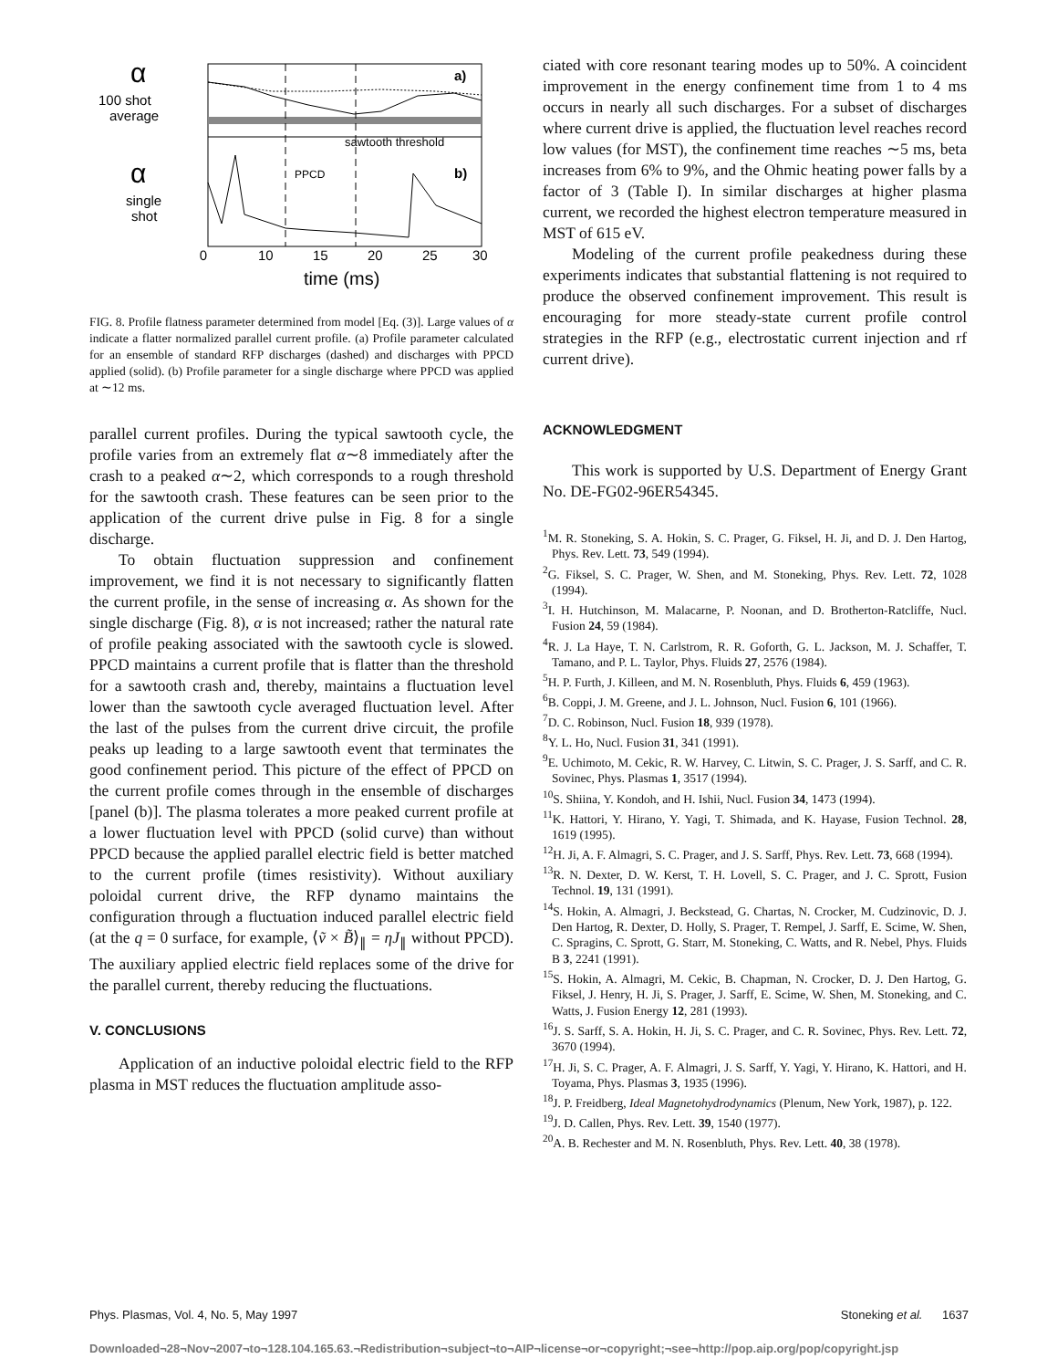α
100 shot
average
α
single
shot
sawtooth threshold
PPCD
b)
a)
0
10
15
20
25
30
time (ms)
FIG. 8. Profile flatness parameter determined from model [Eq. (3)]. Large values of α indicate a flatter normalized parallel current profile. (a) Profile parameter calculated for an ensemble of standard RFP discharges (dashed) and discharges with PPCD applied (solid). (b) Profile parameter for a single discharge where PPCD was applied at ∼12 ms.
parallel current profiles. During the typical sawtooth cycle, the profile varies from an extremely flat α∼8 immediately after the crash to a peaked α∼2, which corresponds to a rough threshold for the sawtooth crash. These features can be seen prior to the application of the current drive pulse in Fig. 8 for a single discharge.
To obtain fluctuation suppression and confinement improvement, we find it is not necessary to significantly flatten the current profile, in the sense of increasing α. As shown for the single discharge (Fig. 8), α is not increased; rather the natural rate of profile peaking associated with the sawtooth cycle is slowed. PPCD maintains a current profile that is flatter than the threshold for a sawtooth crash and, thereby, maintains a fluctuation level lower than the sawtooth cycle averaged fluctuation level. After the last of the pulses from the current drive circuit, the profile peaks up leading to a large sawtooth event that terminates the good confinement period. This picture of the effect of PPCD on the current profile comes through in the ensemble of discharges [panel (b)]. The plasma tolerates a more peaked current profile at a lower fluctuation level with PPCD (solid curve) than without PPCD because the applied parallel electric field is better matched to the current profile (times resistivity). Without auxiliary poloidal current drive, the RFP dynamo maintains the configuration through a fluctuation induced parallel electric field (at the q = 0 surface, for example, ⟨ṽ × B̃⟩<sub>∥</sub> = ηJ<sub>∥</sub> without PPCD). The auxiliary applied electric field replaces some of the drive for the parallel current, thereby reducing the fluctuations.
V. CONCLUSIONS
Application of an inductive poloidal electric field to the RFP plasma in MST reduces the fluctuation amplitude asso-
ciated with core resonant tearing modes up to 50%. A coincident improvement in the energy confinement time from 1 to 4 ms occurs in nearly all such discharges. For a subset of discharges where current drive is applied, the fluctuation level reaches record low values (for MST), the confinement time reaches ∼5 ms, beta increases from 6% to 9%, and the Ohmic heating power falls by a factor of 3 (Table I). In similar discharges at higher plasma current, we recorded the highest electron temperature measured in MST of 615 eV.
Modeling of the current profile peakedness during these experiments indicates that substantial flattening is not required to produce the observed confinement improvement. This result is encouraging for more steady-state current profile control strategies in the RFP (e.g., electrostatic current injection and rf current drive).
ACKNOWLEDGMENT
This work is supported by U.S. Department of Energy Grant No. DE-FG02-96ER54345.
<sup>1</sup> M. R. Stoneking, S. A. Hokin, S. C. Prager, G. Fiksel, H. Ji, and D. J. Den Hartog, Phys. Rev. Lett. 73, 549 (1994).
<sup>2</sup> G. Fiksel, S. C. Prager, W. Shen, and M. Stoneking, Phys. Rev. Lett. 72, 1028 (1994).
<sup>3</sup> I. H. Hutchinson, M. Malacarne, P. Noonan, and D. Brotherton-Ratcliffe, Nucl. Fusion 24, 59 (1984).
<sup>4</sup> R. J. La Haye, T. N. Carlstrom, R. R. Goforth, G. L. Jackson, M. J. Schaffer, T. Tamano, and P. L. Taylor, Phys. Fluids 27, 2576 (1984).
<sup>5</sup>H. P. Furth, J. Killeen, and M. N. Rosenbluth, Phys. Fluids 6, 459 (1963).
<sup>6</sup>B. Coppi, J. M. Greene, and J. L. Johnson, Nucl. Fusion 6, 101 (1966).
<sup>7</sup> D. C. Robinson, Nucl. Fusion 18, 939 (1978).
<sup>8</sup> Y. L. Ho, Nucl. Fusion 31, 341 (1991).
<sup>9</sup> E. Uchimoto, M. Cekic, R. W. Harvey, C. Litwin, S. C. Prager, J. S. Sarff, and C. R. Sovinec, Phys. Plasmas 1, 3517 (1994).
<sup>10</sup> S. Shiina, Y. Kondoh, and H. Ishii, Nucl. Fusion 34, 1473 (1994).
<sup>11</sup> K. Hattori, Y. Hirano, Y. Yagi, T. Shimada, and K. Hayase, Fusion Technol. 28, 1619 (1995).
<sup>12</sup>H. Ji, A. F. Almagri, S. C. Prager, and J. S. Sarff, Phys. Rev. Lett. 73, 668 (1994).
<sup>13</sup> R. N. Dexter, D. W. Kerst, T. H. Lovell, S. C. Prager, and J. C. Sprott, Fusion Technol. 19, 131 (1991).
<sup>14</sup> S. Hokin, A. Almagri, J. Beckstead, G. Chartas, N. Crocker, M. Cudzinovic, D. J. Den Hartog, R. Dexter, D. Holly, S. Prager, T. Rempel, J. Sarff, E. Scime, W. Shen, C. Spragins, C. Sprott, G. Starr, M. Stoneking, C. Watts, and R. Nebel, Phys. Fluids B 3, 2241 (1991).
<sup>15</sup> S. Hokin, A. Almagri, M. Cekic, B. Chapman, N. Crocker, D. J. Den Hartog, G. Fiksel, J. Henry, H. Ji, S. Prager, J. Sarff, E. Scime, W. Shen, M. Stoneking, and C. Watts, J. Fusion Energy 12, 281 (1993).
<sup>16</sup> J. S. Sarff, S. A. Hokin, H. Ji, S. C. Prager, and C. R. Sovinec, Phys. Rev. Lett. 72, 3670 (1994).
<sup>17</sup>H. Ji, S. C. Prager, A. F. Almagri, J. S. Sarff, Y. Yagi, Y. Hirano, K. Hattori, and H. Toyama, Phys. Plasmas 3, 1935 (1996).
<sup>18</sup> J. P. Freidberg, Ideal Magnetohydrodynamics (Plenum, New York, 1987), p. 122.
<sup>19</sup> J. D. Callen, Phys. Rev. Lett. 39, 1540 (1977).
<sup>20</sup> A. B. Rechester and M. N. Rosenbluth, Phys. Rev. Lett. 40, 38 (1978).
Phys. Plasmas, Vol. 4, No. 5, May 1997 Stoneking et al. 1637
Downloaded¬28¬Nov¬2007¬to¬128.104.165.63.¬Redistribution¬subject¬to¬AIP¬license¬or¬copyright;¬see¬http://pop.aip.org/pop/copyright.jsp